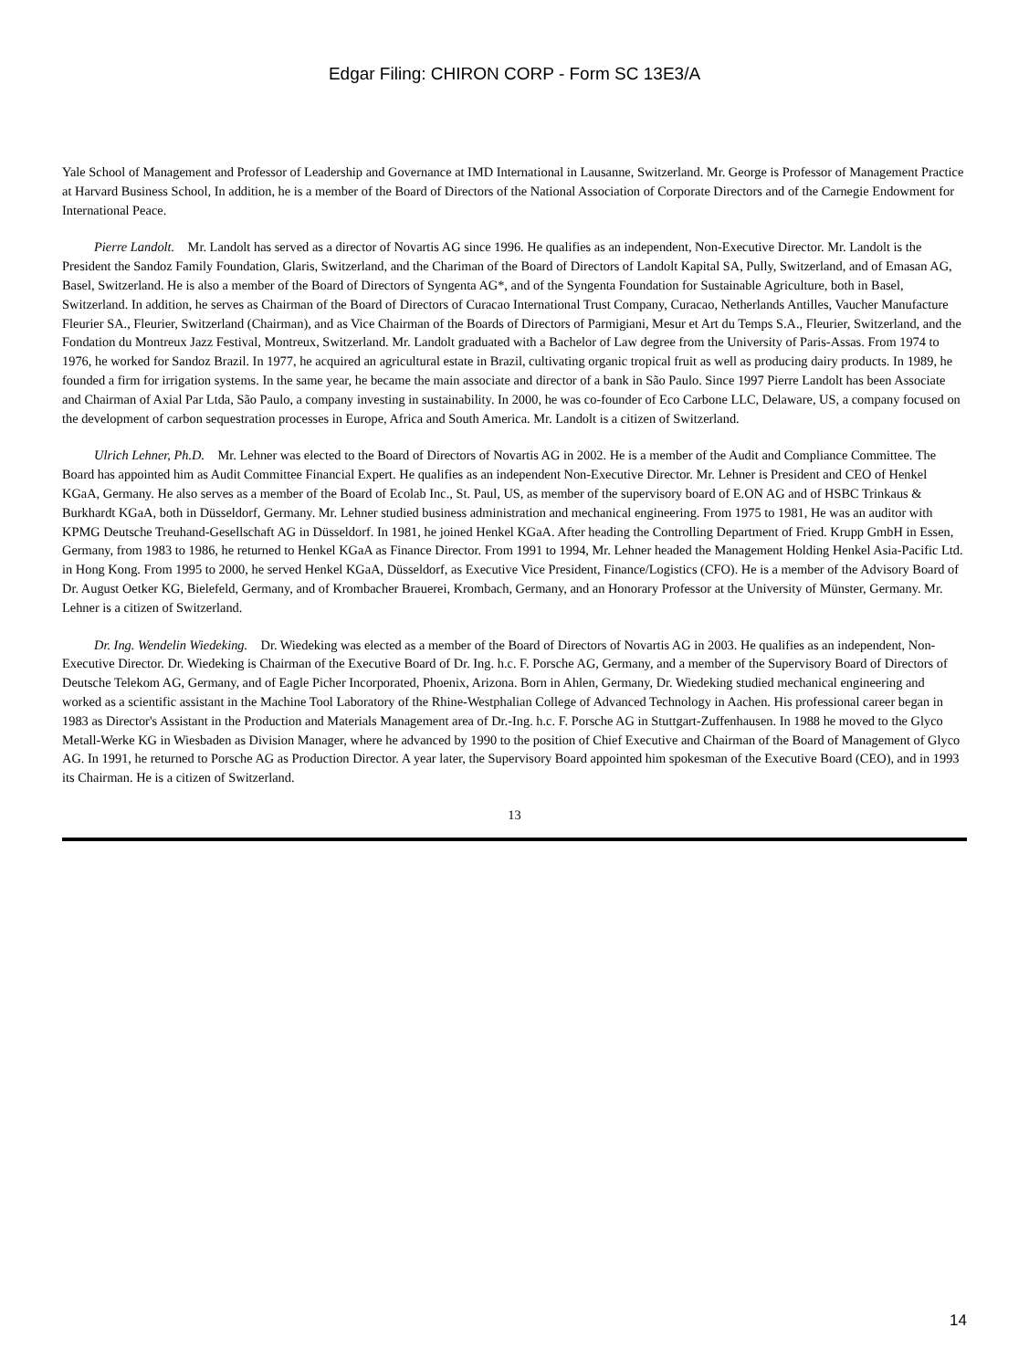Edgar Filing: CHIRON CORP - Form SC 13E3/A
Yale School of Management and Professor of Leadership and Governance at IMD International in Lausanne, Switzerland. Mr. George is Professor of Management Practice at Harvard Business School, In addition, he is a member of the Board of Directors of the National Association of Corporate Directors and of the Carnegie Endowment for International Peace.
Pierre Landolt. Mr. Landolt has served as a director of Novartis AG since 1996. He qualifies as an independent, Non-Executive Director. Mr. Landolt is the President the Sandoz Family Foundation, Glaris, Switzerland, and the Chariman of the Board of Directors of Landolt Kapital SA, Pully, Switzerland, and of Emasan AG, Basel, Switzerland. He is also a member of the Board of Directors of Syngenta AG*, and of the Syngenta Foundation for Sustainable Agriculture, both in Basel, Switzerland. In addition, he serves as Chairman of the Board of Directors of Curacao International Trust Company, Curacao, Netherlands Antilles, Vaucher Manufacture Fleurier SA., Fleurier, Switzerland (Chairman), and as Vice Chairman of the Boards of Directors of Parmigiani, Mesur et Art du Temps S.A., Fleurier, Switzerland, and the Fondation du Montreux Jazz Festival, Montreux, Switzerland. Mr. Landolt graduated with a Bachelor of Law degree from the University of Paris-Assas. From 1974 to 1976, he worked for Sandoz Brazil. In 1977, he acquired an agricultural estate in Brazil, cultivating organic tropical fruit as well as producing dairy products. In 1989, he founded a firm for irrigation systems. In the same year, he became the main associate and director of a bank in São Paulo. Since 1997 Pierre Landolt has been Associate and Chairman of Axial Par Ltda, São Paulo, a company investing in sustainability. In 2000, he was co-founder of Eco Carbone LLC, Delaware, US, a company focused on the development of carbon sequestration processes in Europe, Africa and South America. Mr. Landolt is a citizen of Switzerland.
Ulrich Lehner, Ph.D. Mr. Lehner was elected to the Board of Directors of Novartis AG in 2002. He is a member of the Audit and Compliance Committee. The Board has appointed him as Audit Committee Financial Expert. He qualifies as an independent Non-Executive Director. Mr. Lehner is President and CEO of Henkel KGaA, Germany. He also serves as a member of the Board of Ecolab Inc., St. Paul, US, as member of the supervisory board of E.ON AG and of HSBC Trinkaus & Burkhardt KGaA, both in Düsseldorf, Germany. Mr. Lehner studied business administration and mechanical engineering. From 1975 to 1981, He was an auditor with KPMG Deutsche Treuhand-Gesellschaft AG in Düsseldorf. In 1981, he joined Henkel KGaA. After heading the Controlling Department of Fried. Krupp GmbH in Essen, Germany, from 1983 to 1986, he returned to Henkel KGaA as Finance Director. From 1991 to 1994, Mr. Lehner headed the Management Holding Henkel Asia-Pacific Ltd. in Hong Kong. From 1995 to 2000, he served Henkel KGaA, Düsseldorf, as Executive Vice President, Finance/Logistics (CFO). He is a member of the Advisory Board of Dr. August Oetker KG, Bielefeld, Germany, and of Krombacher Brauerei, Krombach, Germany, and an Honorary Professor at the University of Münster, Germany. Mr. Lehner is a citizen of Switzerland.
Dr. Ing. Wendelin Wiedeking. Dr. Wiedeking was elected as a member of the Board of Directors of Novartis AG in 2003. He qualifies as an independent, Non- Executive Director. Dr. Wiedeking is Chairman of the Executive Board of Dr. Ing. h.c. F. Porsche AG, Germany, and a member of the Supervisory Board of Directors of Deutsche Telekom AG, Germany, and of Eagle Picher Incorporated, Phoenix, Arizona. Born in Ahlen, Germany, Dr. Wiedeking studied mechanical engineering and worked as a scientific assistant in the Machine Tool Laboratory of the Rhine-Westphalian College of Advanced Technology in Aachen. His professional career began in 1983 as Director's Assistant in the Production and Materials Management area of Dr.-Ing. h.c. F. Porsche AG in Stuttgart-Zuffenhausen. In 1988 he moved to the Glyco Metall-Werke KG in Wiesbaden as Division Manager, where he advanced by 1990 to the position of Chief Executive and Chairman of the Board of Management of Glyco AG. In 1991, he returned to Porsche AG as Production Director. A year later, the Supervisory Board appointed him spokesman of the Executive Board (CEO), and in 1993 its Chairman. He is a citizen of Switzerland.
13
14